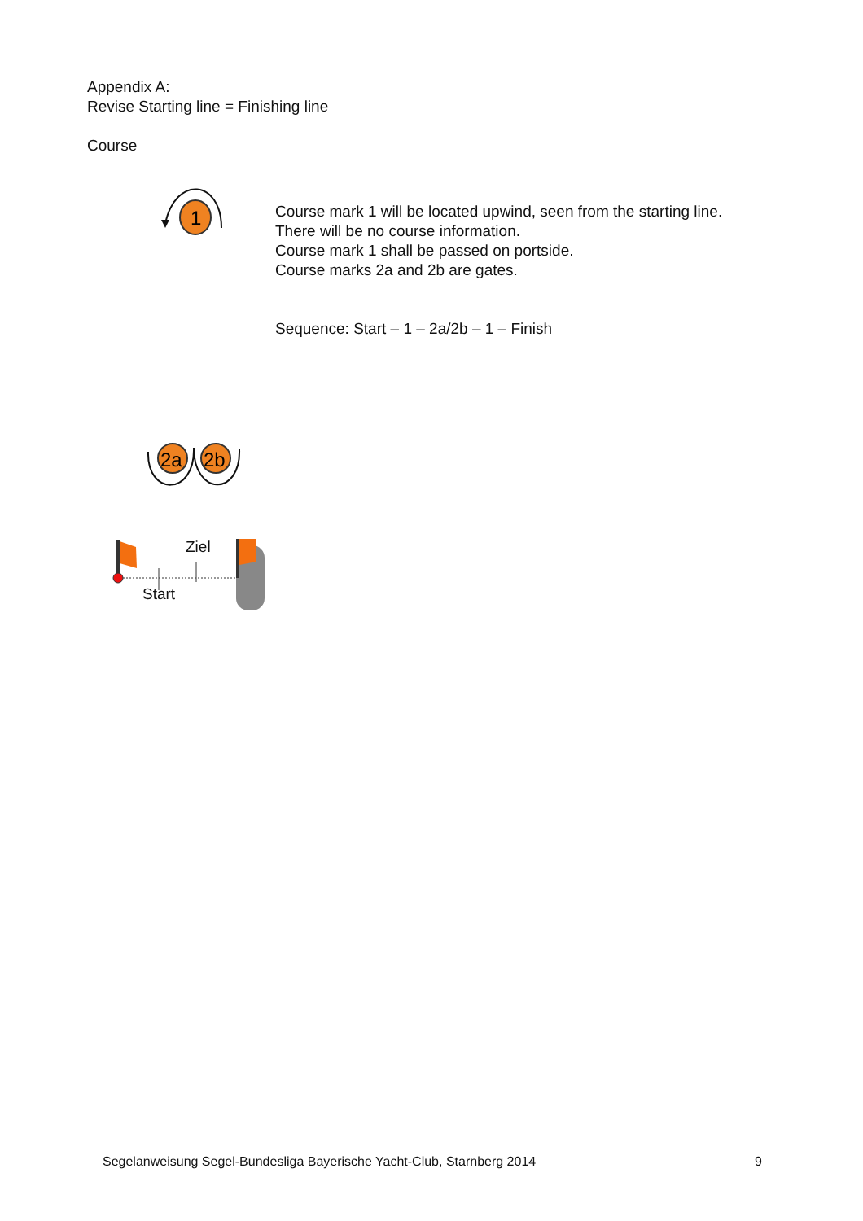Appendix A:
Revise Starting line = Finishing line
Course
1
Course mark 1 will be located upwind, seen from the starting line.
There will be no course information.
Course mark 1 shall be passed on portside.
Course marks 2a and 2b are gates.
Sequence: Start – 1 – 2a/2b – 1 – Finish
2a
2b
Ziel
Start
Segelanweisung Segel-Bundesliga Bayerische Yacht-Club, Starnberg 2014 9